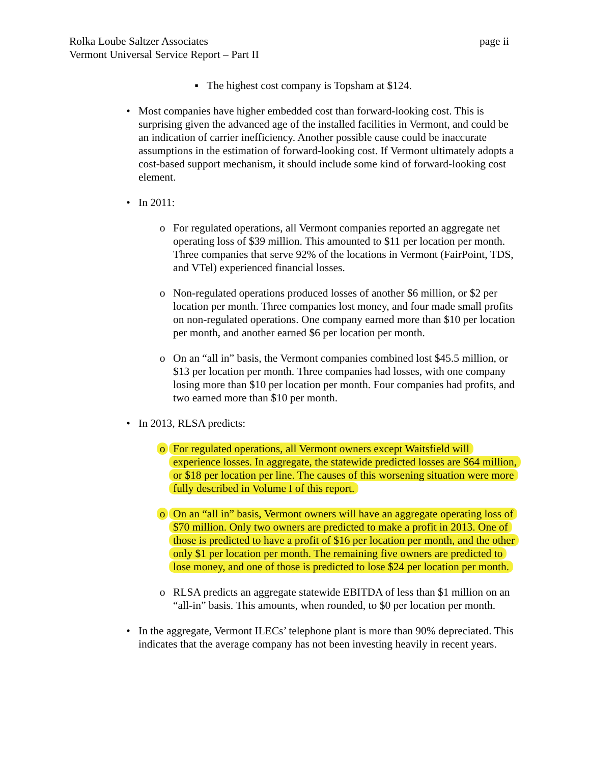page ii Rolka Loube Saltzer Associates
Vermont Universal Service Report – Part II
▪ The highest cost company is Topsham at $124.
• Most companies have higher embedded cost than forward-looking cost. This is surprising given the advanced age of the installed facilities in Vermont, and could be an indication of carrier inefficiency. Another possible cause could be inaccurate assumptions in the estimation of forward-looking cost. If Vermont ultimately adopts a cost-based support mechanism, it should include some kind of forward-looking cost element.
• In 2011:
o For regulated operations, all Vermont companies reported an aggregate net operating loss of $39 million. This amounted to $11 per location per month. Three companies that serve 92% of the locations in Vermont (FairPoint, TDS, and VTel) experienced financial losses.
o Non-regulated operations produced losses of another $6 million, or $2 per location per month. Three companies lost money, and four made small profits on non-regulated operations. One company earned more than $10 per location per month, and another earned $6 per location per month.
o On an “all in” basis, the Vermont companies combined lost $45.5 million, or $13 per location per month. Three companies had losses, with one company losing more than $10 per location per month. Four companies had profits, and two earned more than $10 per month.
• In 2013, RLSA predicts:
o For regulated operations, all Vermont owners except Waitsfield will experience losses. In aggregate, the statewide predicted losses are $64 million, or $18 per location per line. The causes of this worsening situation were more fully described in Volume I of this report.
o On an “all in” basis, Vermont owners will have an aggregate operating loss of $70 million. Only two owners are predicted to make a profit in 2013. One of those is predicted to have a profit of $16 per location per month, and the other only $1 per location per month. The remaining five owners are predicted to lose money, and one of those is predicted to lose $24 per location per month.
o RLSA predicts an aggregate statewide EBITDA of less than $1 million on an “all-in” basis. This amounts, when rounded, to $0 per location per month.
• In the aggregate, Vermont ILECs’ telephone plant is more than 90% depreciated. This indicates that the average company has not been investing heavily in recent years.